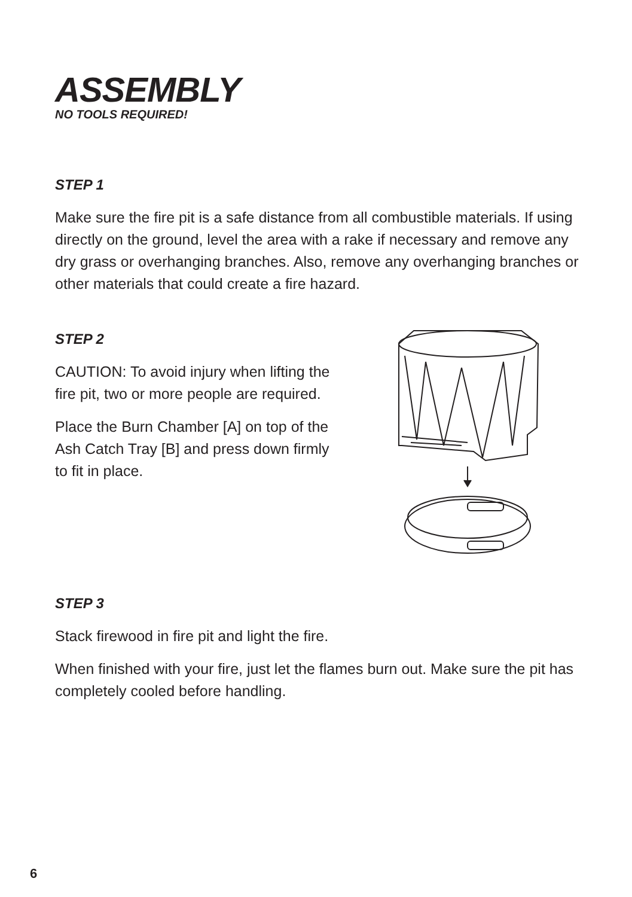ASSEMBLY
NO TOOLS REQUIRED!
STEP 1
Make sure the fire pit is a safe distance from all combustible materials. If using directly on the ground, level the area with a rake if necessary and remove any dry grass or overhanging branches. Also, remove any overhanging branches or other materials that could create a fire hazard.
STEP 2
CAUTION: To avoid injury when lifting the fire pit, two or more people are required.
Place the Burn Chamber [A] on top of the Ash Catch Tray [B] and press down firmly to fit in place.
STEP 3
Stack firewood in fire pit and light the fire.
When finished with your fire, just let the flames burn out. Make sure the pit has completely cooled before handling.
6